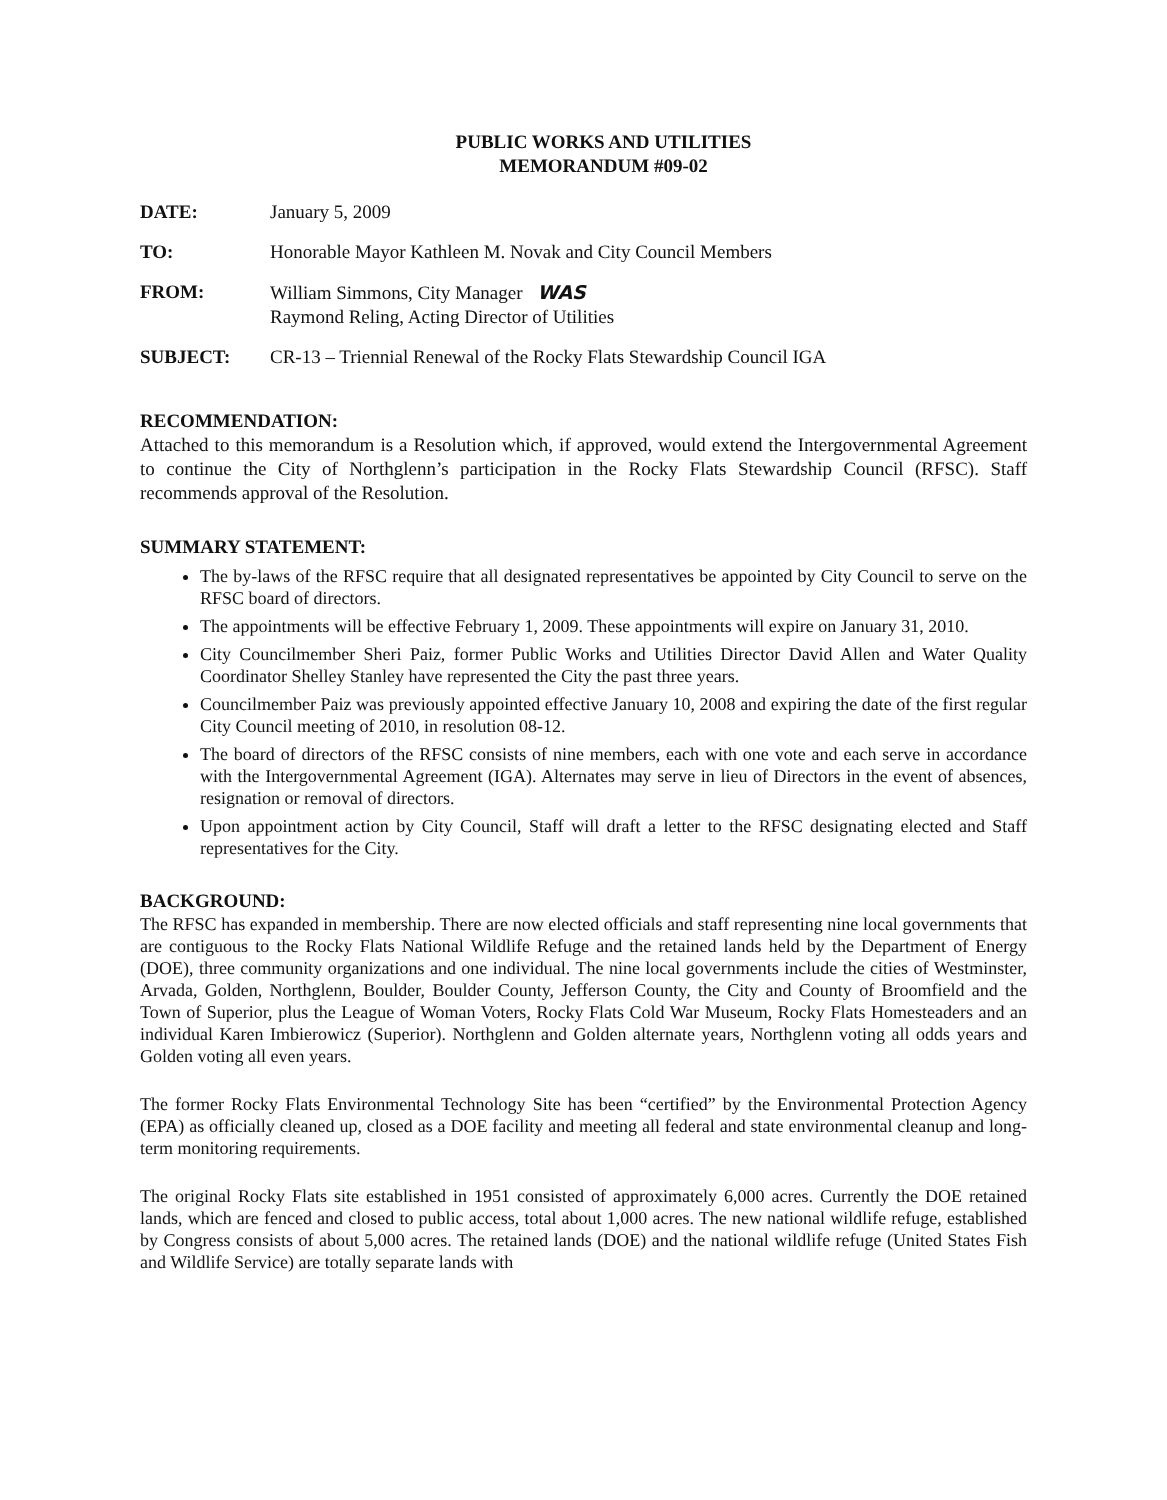PUBLIC WORKS AND UTILITIES
MEMORANDUM #09-02
DATE: January 5, 2009
TO: Honorable Mayor Kathleen M. Novak and City Council Members
FROM: William Simmons, City Manager WAS
Raymond Reling, Acting Director of Utilities
SUBJECT: CR-13 – Triennial Renewal of the Rocky Flats Stewardship Council IGA
RECOMMENDATION:
Attached to this memorandum is a Resolution which, if approved, would extend the Intergovernmental Agreement to continue the City of Northglenn’s participation in the Rocky Flats Stewardship Council (RFSC). Staff recommends approval of the Resolution.
SUMMARY STATEMENT:
The by-laws of the RFSC require that all designated representatives be appointed by City Council to serve on the RFSC board of directors.
The appointments will be effective February 1, 2009. These appointments will expire on January 31, 2010.
City Councilmember Sheri Paiz, former Public Works and Utilities Director David Allen and Water Quality Coordinator Shelley Stanley have represented the City the past three years.
Councilmember Paiz was previously appointed effective January 10, 2008 and expiring the date of the first regular City Council meeting of 2010, in resolution 08-12.
The board of directors of the RFSC consists of nine members, each with one vote and each serve in accordance with the Intergovernmental Agreement (IGA). Alternates may serve in lieu of Directors in the event of absences, resignation or removal of directors.
Upon appointment action by City Council, Staff will draft a letter to the RFSC designating elected and Staff representatives for the City.
BACKGROUND:
The RFSC has expanded in membership. There are now elected officials and staff representing nine local governments that are contiguous to the Rocky Flats National Wildlife Refuge and the retained lands held by the Department of Energy (DOE), three community organizations and one individual. The nine local governments include the cities of Westminster, Arvada, Golden, Northglenn, Boulder, Boulder County, Jefferson County, the City and County of Broomfield and the Town of Superior, plus the League of Woman Voters, Rocky Flats Cold War Museum, Rocky Flats Homesteaders and an individual Karen Imbierowicz (Superior). Northglenn and Golden alternate years, Northglenn voting all odds years and Golden voting all even years.
The former Rocky Flats Environmental Technology Site has been “certified” by the Environmental Protection Agency (EPA) as officially cleaned up, closed as a DOE facility and meeting all federal and state environmental cleanup and long-term monitoring requirements.
The original Rocky Flats site established in 1951 consisted of approximately 6,000 acres. Currently the DOE retained lands, which are fenced and closed to public access, total about 1,000 acres. The new national wildlife refuge, established by Congress consists of about 5,000 acres. The retained lands (DOE) and the national wildlife refuge (United States Fish and Wildlife Service) are totally separate lands with